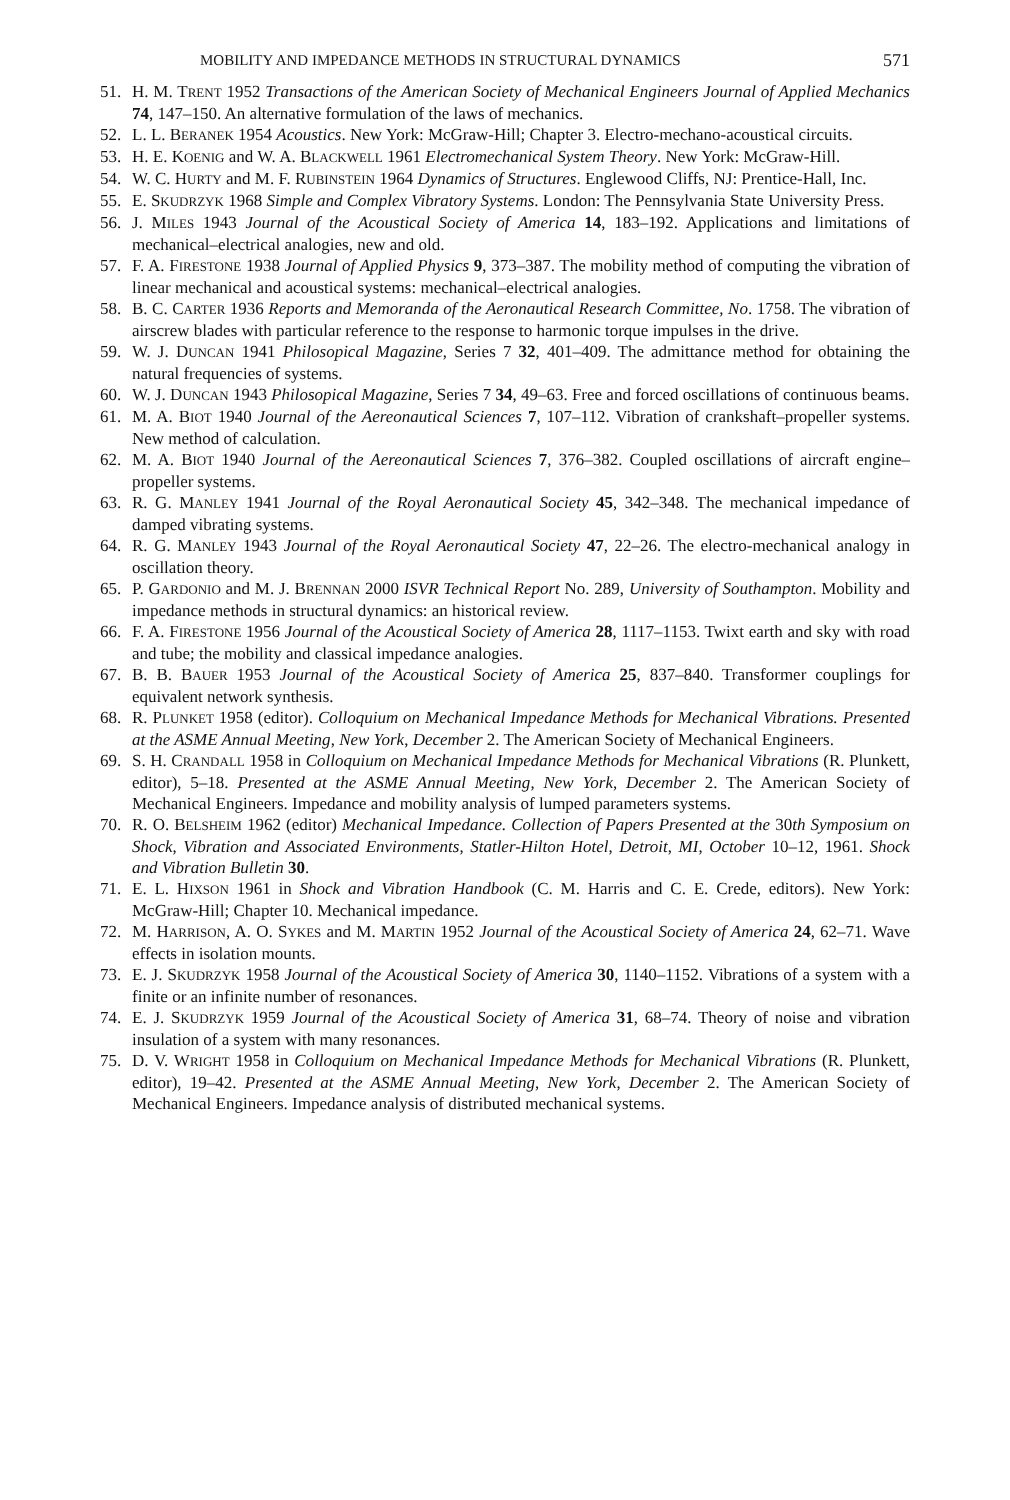MOBILITY AND IMPEDANCE METHODS IN STRUCTURAL DYNAMICS 571
51. H. M. TRENT 1952 Transactions of the American Society of Mechanical Engineers Journal of Applied Mechanics 74, 147–150. An alternative formulation of the laws of mechanics.
52. L. L. BERANEK 1954 Acoustics. New York: McGraw-Hill; Chapter 3. Electro-mechano-acoustical circuits.
53. H. E. KOENIG and W. A. BLACKWELL 1961 Electromechanical System Theory. New York: McGraw-Hill.
54. W. C. HURTY and M. F. RUBINSTEIN 1964 Dynamics of Structures. Englewood Cliffs, NJ: Prentice-Hall, Inc.
55. E. SKUDRZYK 1968 Simple and Complex Vibratory Systems. London: The Pennsylvania State University Press.
56. J. MILES 1943 Journal of the Acoustical Society of America 14, 183–192. Applications and limitations of mechanical–electrical analogies, new and old.
57. F. A. FIRESTONE 1938 Journal of Applied Physics 9, 373–387. The mobility method of computing the vibration of linear mechanical and acoustical systems: mechanical–electrical analogies.
58. B. C. CARTER 1936 Reports and Memoranda of the Aeronautical Research Committee, No. 1758. The vibration of airscrew blades with particular reference to the response to harmonic torque impulses in the drive.
59. W. J. DUNCAN 1941 Philosopical Magazine, Series 7 32, 401–409. The admittance method for obtaining the natural frequencies of systems.
60. W. J. DUNCAN 1943 Philosopical Magazine, Series 7 34, 49–63. Free and forced oscillations of continuous beams.
61. M. A. BIOT 1940 Journal of the Aereonautical Sciences 7, 107–112. Vibration of crankshaft–propeller systems. New method of calculation.
62. M. A. BIOT 1940 Journal of the Aereonautical Sciences 7, 376–382. Coupled oscillations of aircraft engine–propeller systems.
63. R. G. MANLEY 1941 Journal of the Royal Aeronautical Society 45, 342–348. The mechanical impedance of damped vibrating systems.
64. R. G. MANLEY 1943 Journal of the Royal Aeronautical Society 47, 22–26. The electro-mechanical analogy in oscillation theory.
65. P. GARDONIO and M. J. BRENNAN 2000 ISVR Technical Report No. 289, University of Southampton. Mobility and impedance methods in structural dynamics: an historical review.
66. F. A. FIRESTONE 1956 Journal of the Acoustical Society of America 28, 1117–1153. Twixt earth and sky with road and tube; the mobility and classical impedance analogies.
67. B. B. BAUER 1953 Journal of the Acoustical Society of America 25, 837–840. Transformer couplings for equivalent network synthesis.
68. R. PLUNKET 1958 (editor). Colloquium on Mechanical Impedance Methods for Mechanical Vibrations. Presented at the ASME Annual Meeting, New York, December 2. The American Society of Mechanical Engineers.
69. S. H. CRANDALL 1958 in Colloquium on Mechanical Impedance Methods for Mechanical Vibrations (R. Plunkett, editor), 5–18. Presented at the ASME Annual Meeting, New York, December 2. The American Society of Mechanical Engineers. Impedance and mobility analysis of lumped parameters systems.
70. R. O. BELSHEIM 1962 (editor) Mechanical Impedance. Collection of Papers Presented at the 30th Symposium on Shock, Vibration and Associated Environments, Statler-Hilton Hotel, Detroit, MI, October 10–12, 1961. Shock and Vibration Bulletin 30.
71. E. L. HIXSON 1961 in Shock and Vibration Handbook (C. M. Harris and C. E. Crede, editors). New York: McGraw-Hill; Chapter 10. Mechanical impedance.
72. M. HARRISON, A. O. SYKES and M. MARTIN 1952 Journal of the Acoustical Society of America 24, 62–71. Wave effects in isolation mounts.
73. E. J. SKUDRZYK 1958 Journal of the Acoustical Society of America 30, 1140–1152. Vibrations of a system with a finite or an infinite number of resonances.
74. E. J. SKUDRZYK 1959 Journal of the Acoustical Society of America 31, 68–74. Theory of noise and vibration insulation of a system with many resonances.
75. D. V. WRIGHT 1958 in Colloquium on Mechanical Impedance Methods for Mechanical Vibrations (R. Plunkett, editor), 19–42. Presented at the ASME Annual Meeting, New York, December 2. The American Society of Mechanical Engineers. Impedance analysis of distributed mechanical systems.